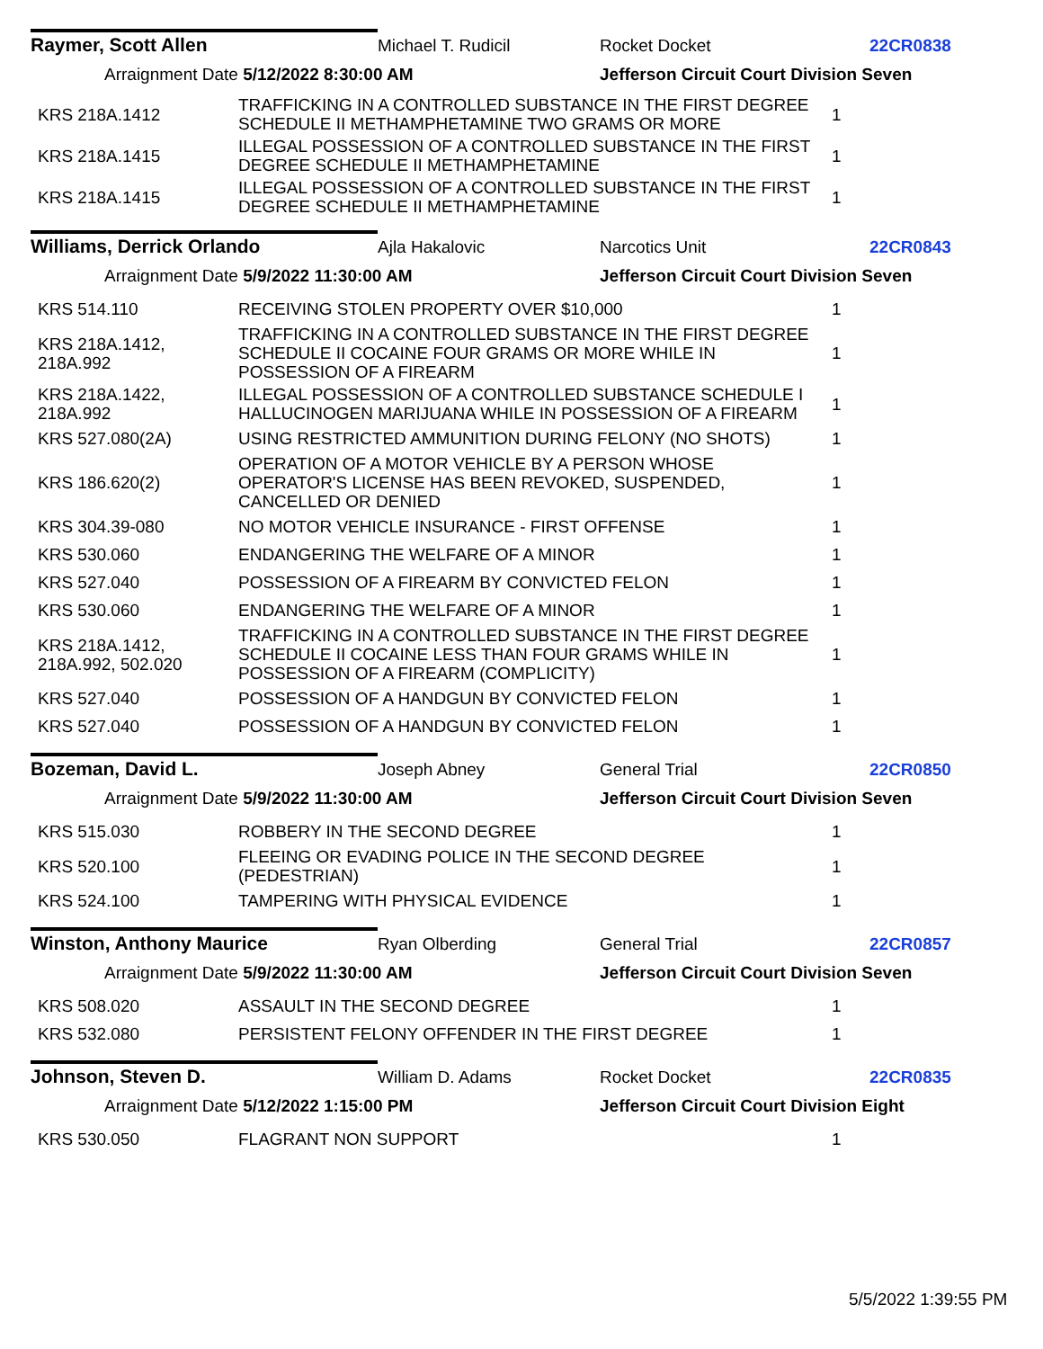Raymer, Scott Allen Michael T. Rudicil Rocket Docket 22CR0838
Arraignment Date 5/12/2022 8:30:00 AM Jefferson Circuit Court Division Seven
| KRS 218A.1412 | TRAFFICKING IN A CONTROLLED SUBSTANCE IN THE FIRST DEGREE SCHEDULE II METHAMPHETAMINE TWO GRAMS OR MORE | 1 |
| KRS 218A.1415 | ILLEGAL POSSESSION OF A CONTROLLED SUBSTANCE IN THE FIRST DEGREE SCHEDULE II METHAMPHETAMINE | 1 |
| KRS 218A.1415 | ILLEGAL POSSESSION OF A CONTROLLED SUBSTANCE IN THE FIRST DEGREE SCHEDULE II METHAMPHETAMINE | 1 |
Williams, Derrick Orlando Ajla Hakalovic Narcotics Unit 22CR0843
Arraignment Date 5/9/2022 11:30:00 AM Jefferson Circuit Court Division Seven
| KRS 514.110 | RECEIVING STOLEN PROPERTY OVER $10,000 | 1 |
| KRS 218A.1412, 218A.992 | TRAFFICKING IN A CONTROLLED SUBSTANCE IN THE FIRST DEGREE SCHEDULE II COCAINE FOUR GRAMS OR MORE WHILE IN POSSESSION OF A FIREARM | 1 |
| KRS 218A.1422, 218A.992 | ILLEGAL POSSESSION OF A CONTROLLED SUBSTANCE SCHEDULE I HALLUCINOGEN MARIJUANA WHILE IN POSSESSION OF A FIREARM | 1 |
| KRS 527.080(2A) | USING RESTRICTED AMMUNITION DURING FELONY (NO SHOTS) | 1 |
| KRS 186.620(2) | OPERATION OF A MOTOR VEHICLE BY A PERSON WHOSE OPERATOR'S LICENSE HAS BEEN REVOKED, SUSPENDED, CANCELLED OR DENIED | 1 |
| KRS 304.39-080 | NO MOTOR VEHICLE INSURANCE - FIRST OFFENSE | 1 |
| KRS 530.060 | ENDANGERING THE WELFARE OF A MINOR | 1 |
| KRS 527.040 | POSSESSION OF A FIREARM BY CONVICTED FELON | 1 |
| KRS 530.060 | ENDANGERING THE WELFARE OF A MINOR | 1 |
| KRS 218A.1412, 218A.992, 502.020 | TRAFFICKING IN A CONTROLLED SUBSTANCE IN THE FIRST DEGREE SCHEDULE II COCAINE LESS THAN FOUR GRAMS WHILE IN POSSESSION OF A FIREARM (COMPLICITY) | 1 |
| KRS 527.040 | POSSESSION OF A HANDGUN BY CONVICTED FELON | 1 |
| KRS 527.040 | POSSESSION OF A HANDGUN BY CONVICTED FELON | 1 |
Bozeman, David L. Joseph Abney General Trial 22CR0850
Arraignment Date 5/9/2022 11:30:00 AM Jefferson Circuit Court Division Seven
| KRS 515.030 | ROBBERY IN THE SECOND DEGREE | 1 |
| KRS 520.100 | FLEEING OR EVADING POLICE IN THE SECOND DEGREE (PEDESTRIAN) | 1 |
| KRS 524.100 | TAMPERING WITH PHYSICAL EVIDENCE | 1 |
Winston, Anthony Maurice Ryan Olberding General Trial 22CR0857
Arraignment Date 5/9/2022 11:30:00 AM Jefferson Circuit Court Division Seven
| KRS 508.020 | ASSAULT IN THE SECOND DEGREE | 1 |
| KRS 532.080 | PERSISTENT FELONY OFFENDER IN THE FIRST DEGREE | 1 |
Johnson, Steven D. William D. Adams Rocket Docket 22CR0835
Arraignment Date 5/12/2022 1:15:00 PM Jefferson Circuit Court Division Eight
| KRS 530.050 | FLAGRANT NON SUPPORT | 1 |
5/5/2022 1:39:55 PM